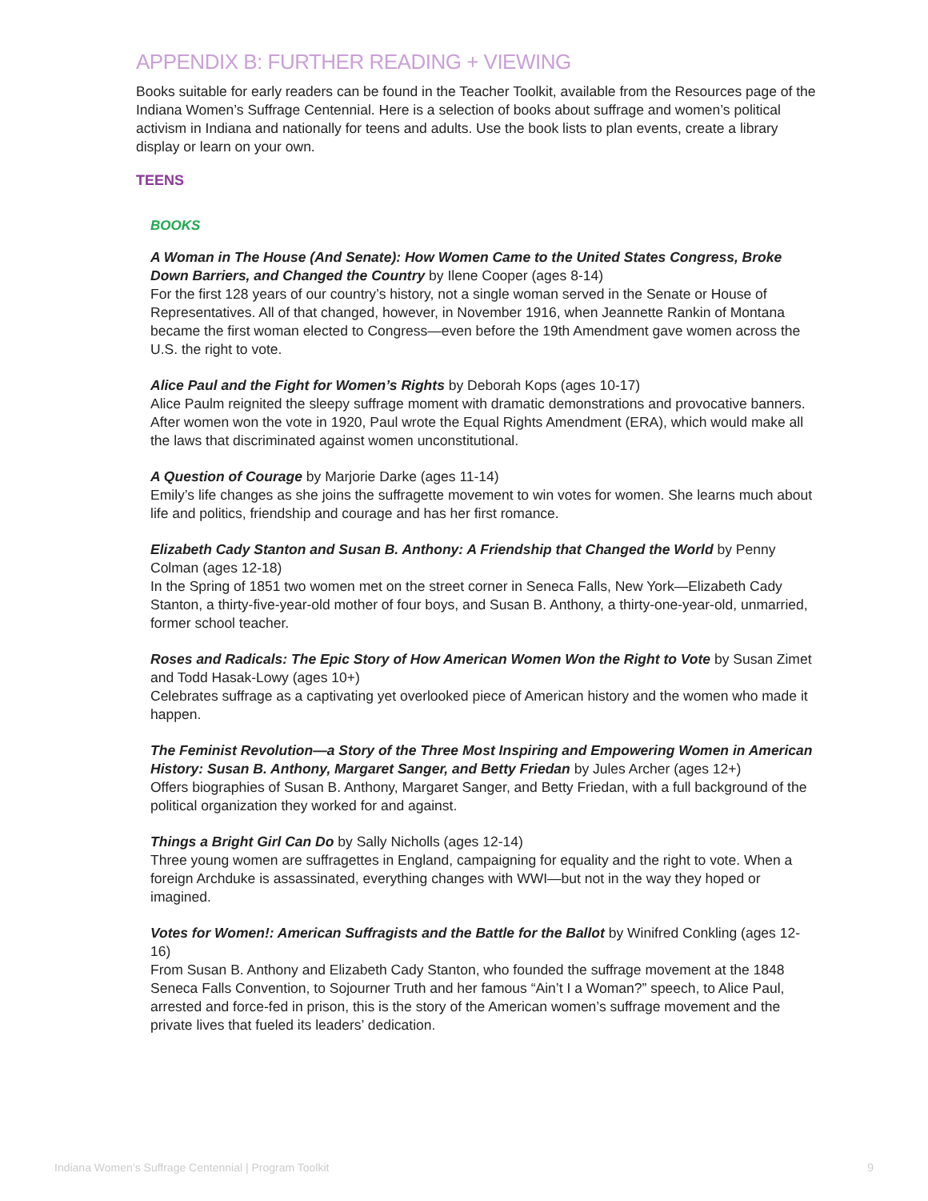APPENDIX B: FURTHER READING + VIEWING
Books suitable for early readers can be found in the Teacher Toolkit, available from the Resources page of the Indiana Women’s Suffrage Centennial. Here is a selection of books about suffrage and women’s political activism in Indiana and nationally for teens and adults. Use the book lists to plan events, create a library display or learn on your own.
TEENS
BOOKS
A Woman in The House (And Senate): How Women Came to the United States Congress, Broke Down Barriers, and Changed the Country by Ilene Cooper (ages 8-14)
For the first 128 years of our country’s history, not a single woman served in the Senate or House of Representatives. All of that changed, however, in November 1916, when Jeannette Rankin of Montana became the first woman elected to Congress—even before the 19th Amendment gave women across the U.S. the right to vote.
Alice Paul and the Fight for Women’s Rights by Deborah Kops (ages 10-17)
Alice Paulm reignited the sleepy suffrage moment with dramatic demonstrations and provocative banners. After women won the vote in 1920, Paul wrote the Equal Rights Amendment (ERA), which would make all the laws that discriminated against women unconstitutional.
A Question of Courage by Marjorie Darke (ages 11-14)
Emily’s life changes as she joins the suffragette movement to win votes for women. She learns much about life and politics, friendship and courage and has her first romance.
Elizabeth Cady Stanton and Susan B. Anthony: A Friendship that Changed the World by Penny Colman (ages 12-18)
In the Spring of 1851 two women met on the street corner in Seneca Falls, New York—Elizabeth Cady Stanton, a thirty-five-year-old mother of four boys, and Susan B. Anthony, a thirty-one-year-old, unmarried, former school teacher.
Roses and Radicals: The Epic Story of How American Women Won the Right to Vote by Susan Zimet and Todd Hasak-Lowy (ages 10+)
Celebrates suffrage as a captivating yet overlooked piece of American history and the women who made it happen.
The Feminist Revolution—a Story of the Three Most Inspiring and Empowering Women in American History: Susan B. Anthony, Margaret Sanger, and Betty Friedan by Jules Archer (ages 12+)
Offers biographies of Susan B. Anthony, Margaret Sanger, and Betty Friedan, with a full background of the political organization they worked for and against.
Things a Bright Girl Can Do by Sally Nicholls (ages 12-14)
Three young women are suffragettes in England, campaigning for equality and the right to vote. When a foreign Archduke is assassinated, everything changes with WWI—but not in the way they hoped or imagined.
Votes for Women!: American Suffragists and the Battle for the Ballot by Winifred Conkling (ages 12-16)
From Susan B. Anthony and Elizabeth Cady Stanton, who founded the suffrage movement at the 1848 Seneca Falls Convention, to Sojourner Truth and her famous “Ain’t I a Woman?” speech, to Alice Paul, arrested and force-fed in prison, this is the story of the American women’s suffrage movement and the private lives that fueled its leaders’ dedication.
Indiana Women’s Suffrage Centennial | Program Toolkit 9